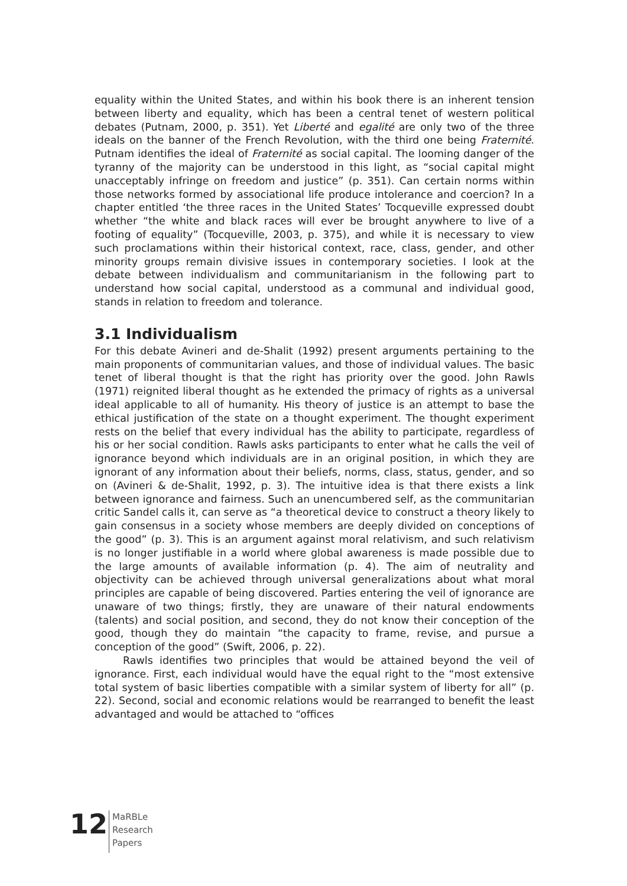equality within the United States, and within his book there is an inherent tension between liberty and equality, which has been a central tenet of western political debates (Putnam, 2000, p. 351). Yet Liberté and egalité are only two of the three ideals on the banner of the French Revolution, with the third one being Fraternité. Putnam identifies the ideal of Fraternité as social capital. The looming danger of the tyranny of the majority can be understood in this light, as “social capital might unacceptably infringe on freedom and justice” (p. 351). Can certain norms within those networks formed by associational life produce intolerance and coercion? In a chapter entitled ‘the three races in the United States’ Tocqueville expressed doubt whether “the white and black races will ever be brought anywhere to live of a footing of equality” (Tocqueville, 2003, p. 375), and while it is necessary to view such proclamations within their historical context, race, class, gender, and other minority groups remain divisive issues in contemporary societies. I look at the debate between individualism and communitarianism in the following part to understand how social capital, understood as a communal and individual good, stands in relation to freedom and tolerance.
3.1 Individualism
For this debate Avineri and de-Shalit (1992) present arguments pertaining to the main proponents of communitarian values, and those of individual values. The basic tenet of liberal thought is that the right has priority over the good. John Rawls (1971) reignited liberal thought as he extended the primacy of rights as a universal ideal applicable to all of humanity. His theory of justice is an attempt to base the ethical justification of the state on a thought experiment. The thought experiment rests on the belief that every individual has the ability to participate, regardless of his or her social condition. Rawls asks participants to enter what he calls the veil of ignorance beyond which individuals are in an original position, in which they are ignorant of any information about their beliefs, norms, class, status, gender, and so on (Avineri & de-Shalit, 1992, p. 3). The intuitive idea is that there exists a link between ignorance and fairness. Such an unencumbered self, as the communitarian critic Sandel calls it, can serve as “a theoretical device to construct a theory likely to gain consensus in a society whose members are deeply divided on conceptions of the good” (p. 3). This is an argument against moral relativism, and such relativism is no longer justifiable in a world where global awareness is made possible due to the large amounts of available information (p. 4). The aim of neutrality and objectivity can be achieved through universal generalizations about what moral principles are capable of being discovered. Parties entering the veil of ignorance are unaware of two things; firstly, they are unaware of their natural endowments (talents) and social position, and second, they do not know their conception of the good, though they do maintain “the capacity to frame, revise, and pursue a conception of the good” (Swift, 2006, p. 22).
Rawls identifies two principles that would be attained beyond the veil of ignorance. First, each individual would have the equal right to the “most extensive total system of basic liberties compatible with a similar system of liberty for all” (p. 22). Second, social and economic relations would be rearranged to benefit the least advantaged and would be attached to “offices
12
MaRBLe
Research
Papers